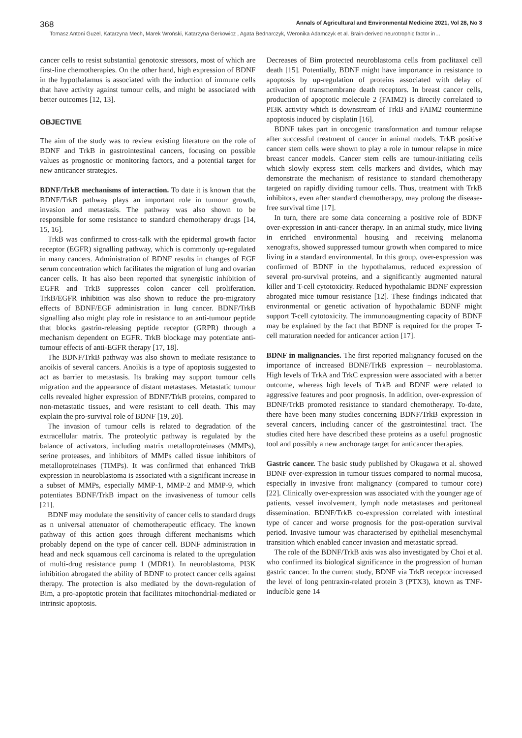368 Annals of Agricultural and Environmental Medicine 2021, Vol 28, No 3
Tomasz Antoni Guzel, Katarzyna Mech, Marek Wroński, Katarzyna Gerkowicz , Agata Bednarczyk, Weronika Adamczyk et al. Brain-derived neurotrophic factor in…
cancer cells to resist substantial genotoxic stressors, most of which are first-line chemotherapies. On the other hand, high expression of BDNF in the hypothalamus is associated with the induction of immune cells that have activity against tumour cells, and might be associated with better outcomes [12, 13].
OBJECTIVE
The aim of the study was to review existing literature on the role of BDNF and TrkB in gastrointestinal cancers, focusing on possible values as prognostic or monitoring factors, and a potential target for new anticancer strategies.
BDNF/TrkB mechanisms of interaction. To date it is known that the BDNF/TrkB pathway plays an important role in tumour growth, invasion and metastasis. The pathway was also shown to be responsible for some resistance to standard chemotherapy drugs [14, 15, 16].
TrkB was confirmed to cross-talk with the epidermal growth factor receptor (EGFR) signalling pathway, which is commonly up-regulated in many cancers. Administration of BDNF results in changes of EGF serum concentration which facilitates the migration of lung and ovarian cancer cells. It has also been reported that synergistic inhibition of EGFR and TrkB suppresses colon cancer cell proliferation. TrkB/EGFR inhibition was also shown to reduce the pro-migratory effects of BDNF/EGF administration in lung cancer. BDNF/TrkB signalling also might play role in resistance to an anti-tumour peptide that blocks gastrin-releasing peptide receptor (GRPR) through a mechanism dependent on EGFR. TrkB blockage may potentiate anti-tumour effects of anti-EGFR therapy [17, 18].
The BDNF/TrkB pathway was also shown to mediate resistance to anoikis of several cancers. Anoikis is a type of apoptosis suggested to act as barrier to metastasis. Its braking may support tumour cells migration and the appearance of distant metastases. Metastatic tumour cells revealed higher expression of BDNF/TrkB proteins, compared to non-metastatic tissues, and were resistant to cell death. This may explain the pro-survival role of BDNF [19, 20].
The invasion of tumour cells is related to degradation of the extracellular matrix. The proteolytic pathway is regulated by the balance of activators, including matrix metalloproteinases (MMPs), serine proteases, and inhibitors of MMPs called tissue inhibitors of metalloproteinases (TIMPs). It was confirmed that enhanced TrkB expression in neuroblastoma is associated with a significant increase in a subset of MMPs, especially MMP-1, MMP-2 and MMP-9, which potentiates BDNF/TrkB impact on the invasiveness of tumour cells [21].
BDNF may modulate the sensitivity of cancer cells to standard drugs as n universal attenuator of chemotherapeutic efficacy. The known pathway of this action goes through different mechanisms which probably depend on the type of cancer cell. BDNF administration in head and neck squamous cell carcinoma is related to the upregulation of multi-drug resistance pump 1 (MDR1). In neuroblastoma, PI3K inhibition abrogated the ability of BDNF to protect cancer cells against therapy. The protection is also mediated by the down-regulation of Bim, a pro-apoptotic protein that facilitates mitochondrial-mediated or intrinsic apoptosis.
Decreases of Bim protected neuroblastoma cells from paclitaxel cell death [15]. Potentially, BDNF might have importance in resistance to apoptosis by up-regulation of proteins associated with delay of activation of transmembrane death receptors. In breast cancer cells, production of apoptotic molecule 2 (FAIM2) is directly correlated to PI3K activity which is downstream of TrkB and FAIM2 countermine apoptosis induced by cisplatin [16].
BDNF takes part in oncogenic transformation and tumour relapse after successful treatment of cancer in animal models. TrkB positive cancer stem cells were shown to play a role in tumour relapse in mice breast cancer models. Cancer stem cells are tumour-initiating cells which slowly express stem cells markers and divides, which may demonstrate the mechanism of resistance to standard chemotherapy targeted on rapidly dividing tumour cells. Thus, treatment with TrkB inhibitors, even after standard chemotherapy, may prolong the disease-free survival time [17].
In turn, there are some data concerning a positive role of BDNF over-expression in anti-cancer therapy. In an animal study, mice living in enriched environmental housing and receiving melanoma xenografts, showed suppressed tumour growth when compared to mice living in a standard environmental. In this group, over-expression was confirmed of BDNF in the hypothalamus, reduced expression of several pro-survival proteins, and a significantly augmented natural killer and T-cell cytotoxicity. Reduced hypothalamic BDNF expression abrogated mice tumour resistance [12]. These findings indicated that environmental or genetic activation of hypothalamic BDNF might support T-cell cytotoxicity. The immunoaugmenting capacity of BDNF may be explained by the fact that BDNF is required for the proper T-cell maturation needed for anticancer action [17].
BDNF in malignancies. The first reported malignancy focused on the importance of increased BDNF/TrkB expression – neuroblastoma. High levels of TrkA and TrkC expression were associated with a better outcome, whereas high levels of TrkB and BDNF were related to aggressive features and poor prognosis. In addition, over-expression of BDNF/TrkB promoted resistance to standard chemotherapy. To-date, there have been many studies concerning BDNF/TrkB expression in several cancers, including cancer of the gastrointestinal tract. The studies cited here have described these proteins as a useful prognostic tool and possibly a new anchorage target for anticancer therapies.
Gastric cancer. The basic study published by Okugawa et al. showed BDNF over-expression in tumour tissues compared to normal mucosa, especially in invasive front malignancy (compared to tumour core) [22]. Clinically over-expression was associated with the younger age of patients, vessel involvement, lymph node metastases and peritoneal dissemination. BDNF/TrkB co-expression correlated with intestinal type of cancer and worse prognosis for the post-operation survival period. Invasive tumour was characterised by epithelial mesenchymal transition which enabled cancer invasion and metastatic spread.
The role of the BDNF/TrkB axis was also investigated by Choi et al. who confirmed its biological significance in the progression of human gastric cancer. In the current study, BDNF via TrkB receptor increased the level of long pentraxin-related protein 3 (PTX3), known as TNF-inducible gene 14